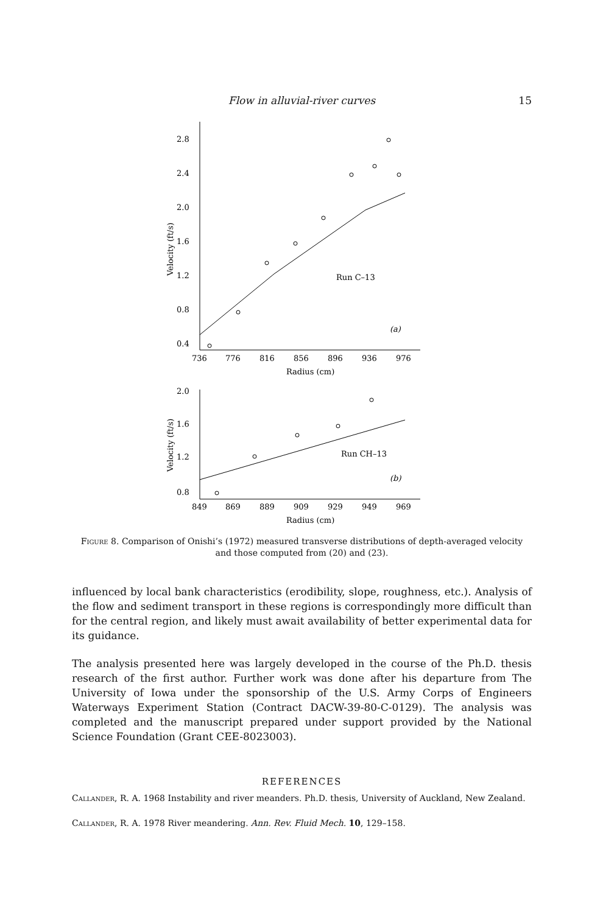Flow in alluvial-river curves
15
2.8
2.4
2.0
1.6
1.2
0.8
0.4
Velocity (ft/s)
736
776
816
856
896
936
976
Radius (cm)
Run C–13
(a)
2.0
1.6
1.2
0.8
Velocity (ft/s)
849
869
889
909
929
949
969
Radius (cm)
Run CH–13
(b)
Figure 8. Comparison of Onishi’s (1972) measured transverse distributions of depth-averaged velocity and those computed from (20) and (23).
influenced by local bank characteristics (erodibility, slope, roughness, etc.). Analysis of the flow and sediment transport in these regions is correspondingly more difficult than for the central region, and likely must await availability of better experimental data for its guidance.
The analysis presented here was largely developed in the course of the Ph.D. thesis research of the first author. Further work was done after his departure from The University of Iowa under the sponsorship of the U.S. Army Corps of Engineers Waterways Experiment Station (Contract DACW-39-80-C-0129). The analysis was completed and the manuscript prepared under support provided by the National Science Foundation (Grant CEE-8023003).
REFERENCES
Callander, R. A. 1968 Instability and river meanders. Ph.D. thesis, University of Auckland, New Zealand.
Callander, R. A. 1978 River meandering. Ann. Rev. Fluid Mech. 10, 129–158.